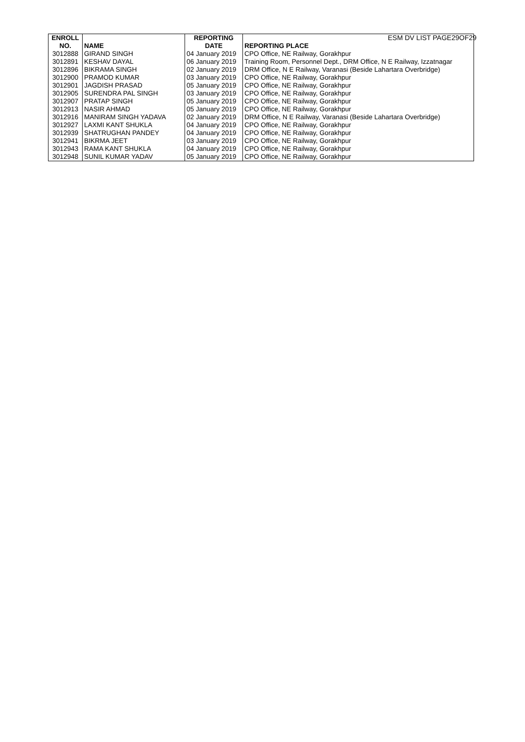ESM DV LIST PAGE29OF29
| ENROLL NO. | NAME | REPORTING DATE | REPORTING PLACE |
| --- | --- | --- | --- |
| 3012888 | GIRAND SINGH | 04 January 2019 | CPO Office, NE Railway, Gorakhpur |
| 3012891 | KESHAV DAYAL | 06 January 2019 | Training Room, Personnel Dept., DRM Office, N E Railway, Izzatnagar |
| 3012896 | BIKRAMA SINGH | 02 January 2019 | DRM Office, N E Railway, Varanasi (Beside Lahartara Overbridge) |
| 3012900 | PRAMOD KUMAR | 03 January 2019 | CPO Office, NE Railway, Gorakhpur |
| 3012901 | JAGDISH PRASAD | 05 January 2019 | CPO Office, NE Railway, Gorakhpur |
| 3012905 | SURENDRA PAL SINGH | 03 January 2019 | CPO Office, NE Railway, Gorakhpur |
| 3012907 | PRATAP SINGH | 05 January 2019 | CPO Office, NE Railway, Gorakhpur |
| 3012913 | NASIR AHMAD | 05 January 2019 | CPO Office, NE Railway, Gorakhpur |
| 3012916 | MANIRAM SINGH YADAVA | 02 January 2019 | DRM Office, N E Railway, Varanasi (Beside Lahartara Overbridge) |
| 3012927 | LAXMI KANT SHUKLA | 04 January 2019 | CPO Office, NE Railway, Gorakhpur |
| 3012939 | SHATRUGHAN PANDEY | 04 January 2019 | CPO Office, NE Railway, Gorakhpur |
| 3012941 | BIKRMA JEET | 03 January 2019 | CPO Office, NE Railway, Gorakhpur |
| 3012943 | RAMA KANT SHUKLA | 04 January 2019 | CPO Office, NE Railway, Gorakhpur |
| 3012948 | SUNIL KUMAR YADAV | 05 January 2019 | CPO Office, NE Railway, Gorakhpur |